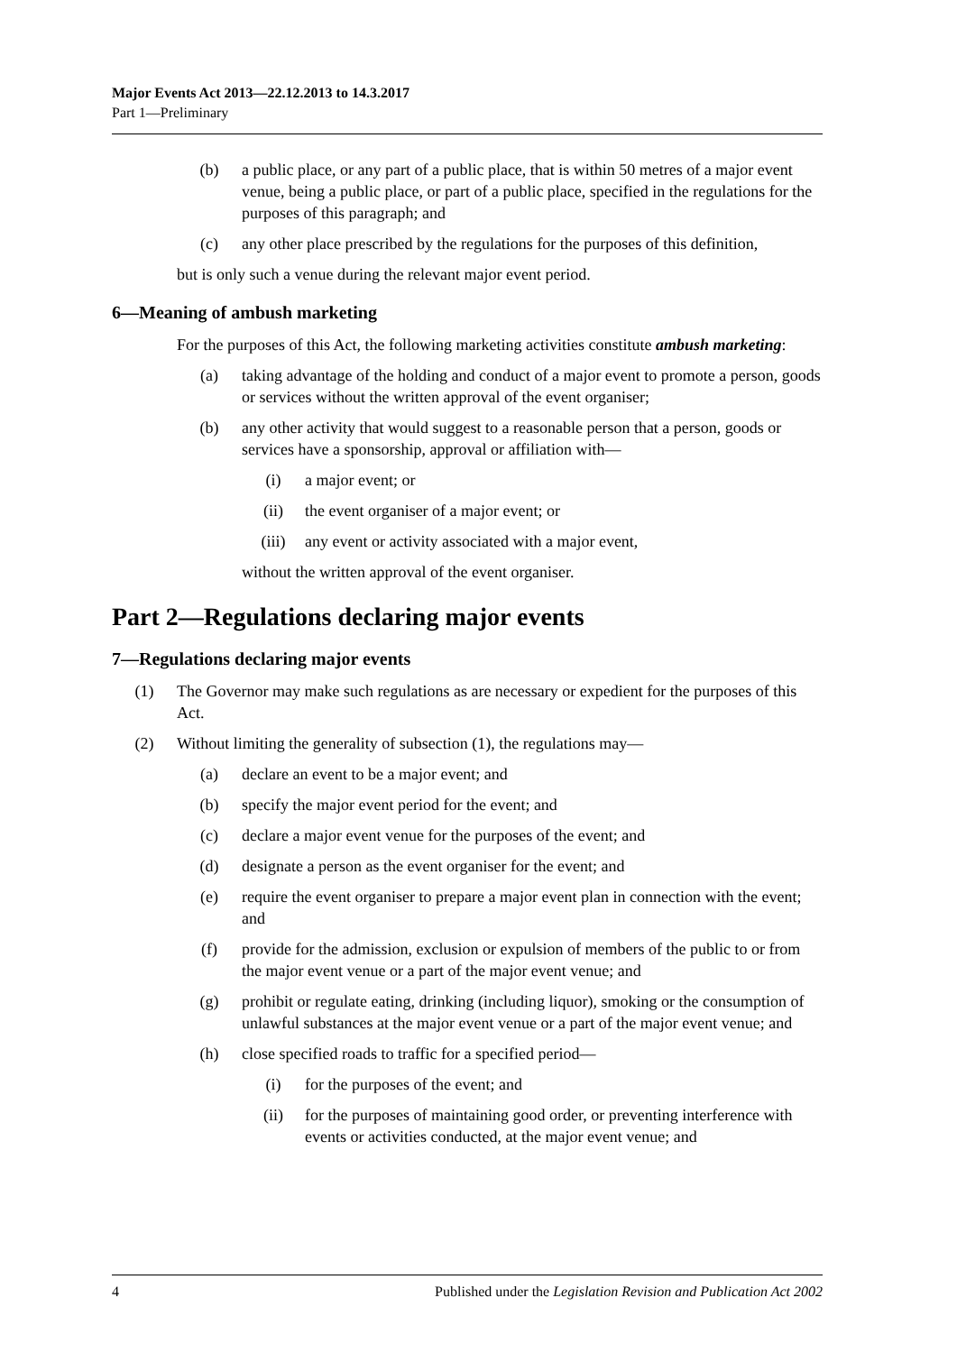Major Events Act 2013—22.12.2013 to 14.3.2017
Part 1—Preliminary
(b) a public place, or any part of a public place, that is within 50 metres of a major event venue, being a public place, or part of a public place, specified in the regulations for the purposes of this paragraph; and
(c) any other place prescribed by the regulations for the purposes of this definition,
but is only such a venue during the relevant major event period.
6—Meaning of ambush marketing
For the purposes of this Act, the following marketing activities constitute ambush marketing:
(a) taking advantage of the holding and conduct of a major event to promote a person, goods or services without the written approval of the event organiser;
(b) any other activity that would suggest to a reasonable person that a person, goods or services have a sponsorship, approval or affiliation with—
(i) a major event; or
(ii) the event organiser of a major event; or
(iii) any event or activity associated with a major event,
without the written approval of the event organiser.
Part 2—Regulations declaring major events
7—Regulations declaring major events
(1) The Governor may make such regulations as are necessary or expedient for the purposes of this Act.
(2) Without limiting the generality of subsection (1), the regulations may—
(a) declare an event to be a major event; and
(b) specify the major event period for the event; and
(c) declare a major event venue for the purposes of the event; and
(d) designate a person as the event organiser for the event; and
(e) require the event organiser to prepare a major event plan in connection with the event; and
(f) provide for the admission, exclusion or expulsion of members of the public to or from the major event venue or a part of the major event venue; and
(g) prohibit or regulate eating, drinking (including liquor), smoking or the consumption of unlawful substances at the major event venue or a part of the major event venue; and
(h) close specified roads to traffic for a specified period—
(i) for the purposes of the event; and
(ii) for the purposes of maintaining good order, or preventing interference with events or activities conducted, at the major event venue; and
4 Published under the Legislation Revision and Publication Act 2002